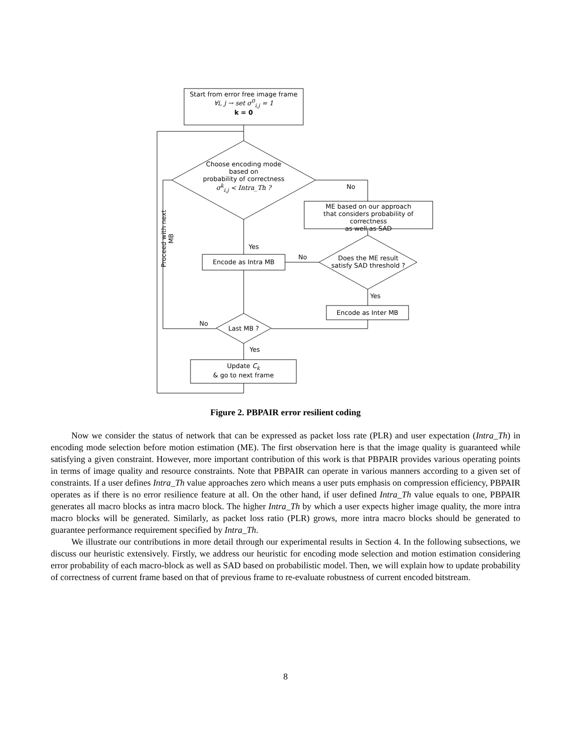Start from error free image frame
∀i, j → set σ<sup>0</sup><sub>i,j</sub> = 1
k = 0
Choose encoding mode
based on
probability of correctness
σ<sup>k</sup><sub>i,j</sub> < Intra_Th ?
No
ME based on our approach
that considers probability of correctness
as well as SAD
Yes
No
Encode as Intra MB
Does the ME result
satisfy SAD threshold ?
Yes
Encode as Inter MB
No
Last MB ?
Yes
Update C<sub>k</sub>
& go to next frame
Proceed with next MB
Figure 2. PBPAIR error resilient coding
Now we consider the status of network that can be expressed as packet loss rate (PLR) and user expectation (Intra_Th) in encoding mode selection before motion estimation (ME). The first observation here is that the image quality is guaranteed while satisfying a given constraint. However, more important contribution of this work is that PBPAIR provides various operating points in terms of image quality and resource constraints. Note that PBPAIR can operate in various manners according to a given set of constraints. If a user defines Intra_Th value approaches zero which means a user puts emphasis on compression efficiency, PBPAIR operates as if there is no error resilience feature at all. On the other hand, if user defined Intra_Th value equals to one, PBPAIR generates all macro blocks as intra macro block. The higher Intra_Th by which a user expects higher image quality, the more intra macro blocks will be generated. Similarly, as packet loss ratio (PLR) grows, more intra macro blocks should be generated to guarantee performance requirement specified by Intra_Th.
We illustrate our contributions in more detail through our experimental results in Section 4. In the following subsections, we discuss our heuristic extensively. Firstly, we address our heuristic for encoding mode selection and motion estimation considering error probability of each macro-block as well as SAD based on probabilistic model. Then, we will explain how to update probability of correctness of current frame based on that of previous frame to re-evaluate robustness of current encoded bitstream.
8